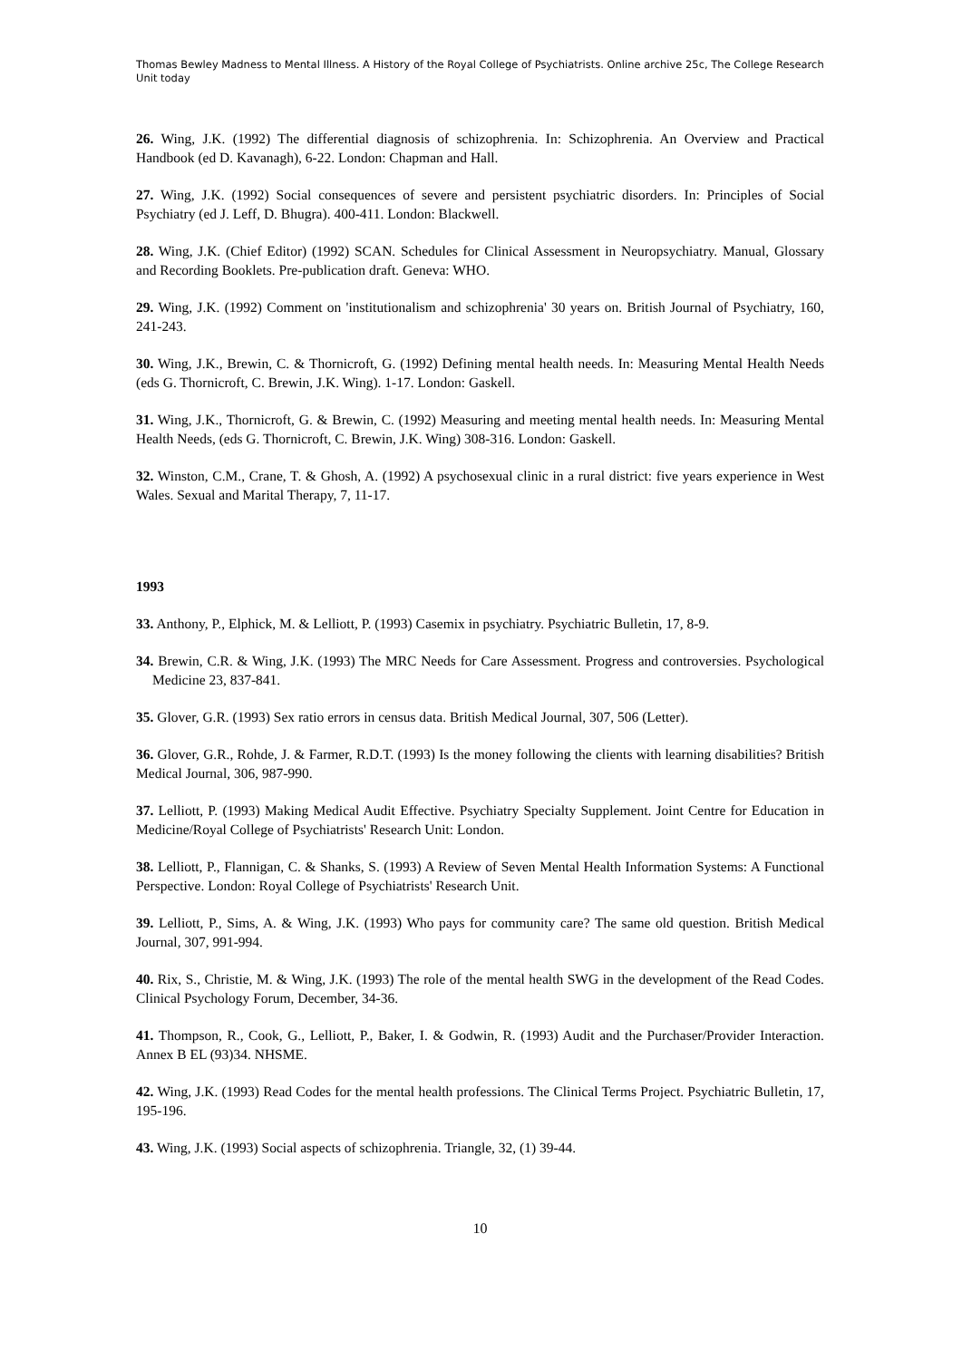Thomas Bewley Madness to Mental Illness. A History of the Royal College of Psychiatrists. Online archive 25c, The College Research Unit today
26. Wing, J.K. (1992) The differential diagnosis of schizophrenia. In: Schizophrenia. An Overview and Practical Handbook (ed D. Kavanagh), 6-22. London: Chapman and Hall.
27. Wing, J.K. (1992) Social consequences of severe and persistent psychiatric disorders. In: Principles of Social Psychiatry (ed J. Leff, D. Bhugra). 400-411. London: Blackwell.
28. Wing, J.K. (Chief Editor) (1992) SCAN. Schedules for Clinical Assessment in Neuropsychiatry. Manual, Glossary and Recording Booklets. Pre-publication draft. Geneva: WHO.
29. Wing, J.K. (1992) Comment on 'institutionalism and schizophrenia' 30 years on. British Journal of Psychiatry, 160, 241-243.
30. Wing, J.K., Brewin, C. & Thornicroft, G. (1992) Defining mental health needs. In: Measuring Mental Health Needs (eds G. Thornicroft, C. Brewin, J.K. Wing). 1-17. London: Gaskell.
31. Wing, J.K., Thornicroft, G. & Brewin, C. (1992) Measuring and meeting mental health needs. In: Measuring Mental Health Needs, (eds G. Thornicroft, C. Brewin, J.K. Wing) 308-316. London: Gaskell.
32. Winston, C.M., Crane, T. & Ghosh, A. (1992) A psychosexual clinic in a rural district: five years experience in West Wales. Sexual and Marital Therapy, 7, 11-17.
1993
33. Anthony, P., Elphick, M. & Lelliott, P. (1993) Casemix in psychiatry. Psychiatric Bulletin, 17, 8-9.
34. Brewin, C.R. & Wing, J.K. (1993) The MRC Needs for Care Assessment. Progress and controversies. Psychological Medicine 23, 837-841.
35. Glover, G.R. (1993) Sex ratio errors in census data. British Medical Journal, 307, 506 (Letter).
36. Glover, G.R., Rohde, J. & Farmer, R.D.T. (1993) Is the money following the clients with learning disabilities? British Medical Journal, 306, 987-990.
37. Lelliott, P. (1993) Making Medical Audit Effective. Psychiatry Specialty Supplement. Joint Centre for Education in Medicine/Royal College of Psychiatrists' Research Unit: London.
38. Lelliott, P., Flannigan, C. & Shanks, S. (1993) A Review of Seven Mental Health Information Systems: A Functional Perspective. London: Royal College of Psychiatrists' Research Unit.
39. Lelliott, P., Sims, A. & Wing, J.K. (1993) Who pays for community care? The same old question. British Medical Journal, 307, 991-994.
40. Rix, S., Christie, M. & Wing, J.K. (1993) The role of the mental health SWG in the development of the Read Codes. Clinical Psychology Forum, December, 34-36.
41. Thompson, R., Cook, G., Lelliott, P., Baker, I. & Godwin, R. (1993) Audit and the Purchaser/Provider Interaction. Annex B EL (93)34. NHSME.
42. Wing, J.K. (1993) Read Codes for the mental health professions. The Clinical Terms Project. Psychiatric Bulletin, 17, 195-196.
43. Wing, J.K. (1993) Social aspects of schizophrenia. Triangle, 32, (1) 39-44.
10